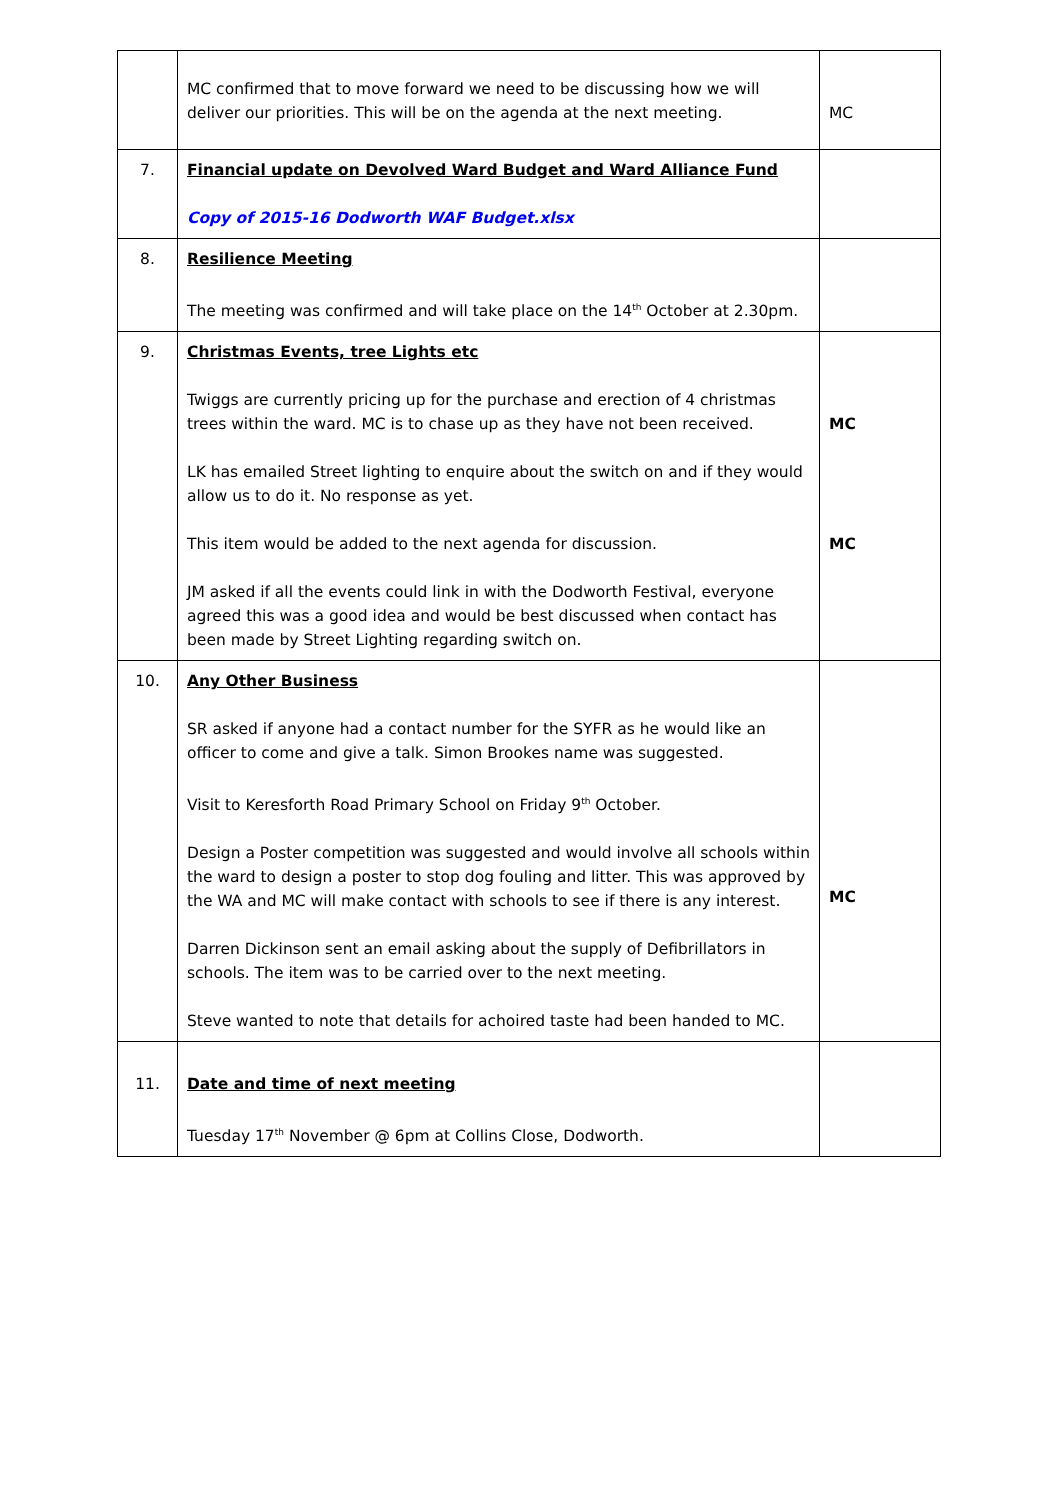| | MC confirmed that to move forward we need to be discussing how we will deliver our priorities. This will be on the agenda at the next meeting. | MC |
| 7. | Financial update on Devolved Ward Budget and Ward Alliance Fund Copy of 2015-16 Dodworth WAF Budget.xlsx | |
| 8. | Resilience Meeting The meeting was confirmed and will take place on the 14<sup>th</sup> October at 2.30pm. | |
| 9. | Christmas Events, tree Lights etc Twiggs are currently pricing up for the purchase and erection of 4 christmas trees within the ward. MC is to chase up as they have not been received. LK has emailed Street lighting to enquire about the switch on and if they would allow us to do it. No response as yet. This item would be added to the next agenda for discussion. JM asked if all the events could link in with the Dodworth Festival, everyone agreed this was a good idea and would be best discussed when contact has been made by Street Lighting regarding switch on. | MC MC |
| 10. | Any Other Business SR asked if anyone had a contact number for the SYFR as he would like an officer to come and give a talk. Simon Brookes name was suggested. Visit to Keresforth Road Primary School on Friday 9<sup>th</sup> October. Design a Poster competition was suggested and would involve all schools within the ward to design a poster to stop dog fouling and litter. This was approved by the WA and MC will make contact with schools to see if there is any interest. Darren Dickinson sent an email asking about the supply of Defibrillators in schools. The item was to be carried over to the next meeting. Steve wanted to note that details for achoired taste had been handed to MC. | MC |
| 11. | Date and time of next meeting Tuesday 17<sup>th</sup> November @ 6pm at Collins Close, Dodworth. | |